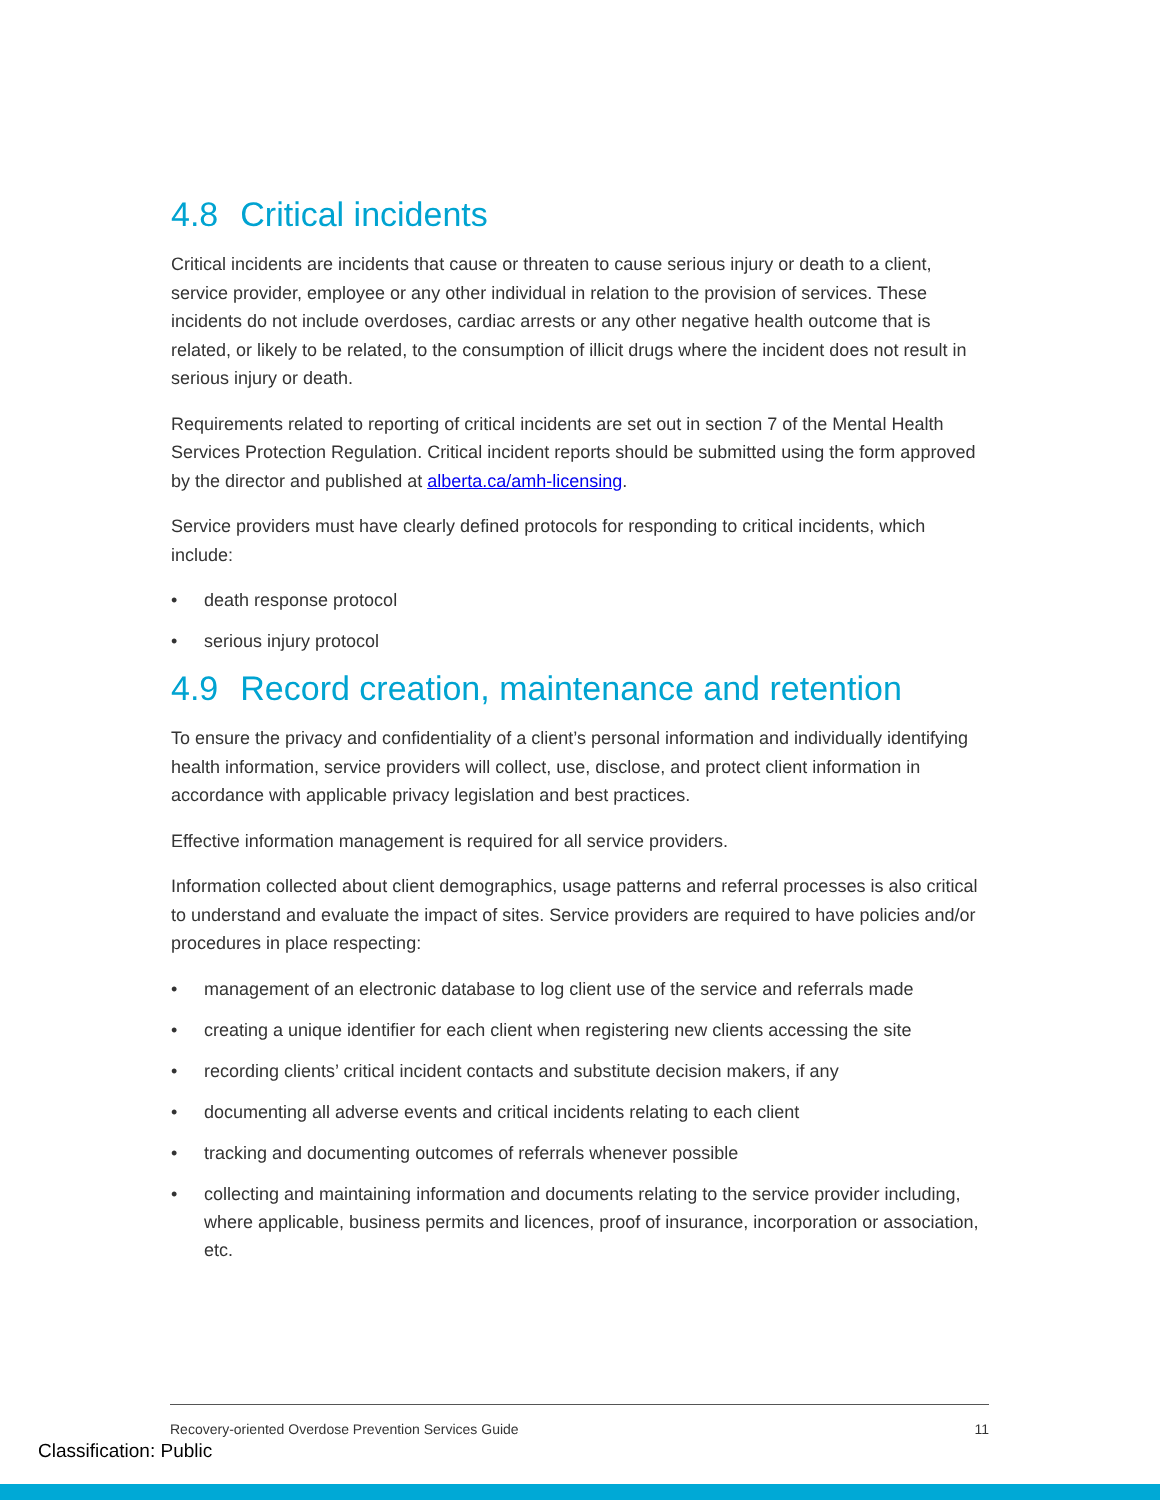4.8 Critical incidents
Critical incidents are incidents that cause or threaten to cause serious injury or death to a client, service provider, employee or any other individual in relation to the provision of services. These incidents do not include overdoses, cardiac arrests or any other negative health outcome that is related, or likely to be related, to the consumption of illicit drugs where the incident does not result in serious injury or death.
Requirements related to reporting of critical incidents are set out in section 7 of the Mental Health Services Protection Regulation. Critical incident reports should be submitted using the form approved by the director and published at alberta.ca/amh-licensing.
Service providers must have clearly defined protocols for responding to critical incidents, which include:
• death response protocol
• serious injury protocol
4.9 Record creation, maintenance and retention
To ensure the privacy and confidentiality of a client’s personal information and individually identifying health information, service providers will collect, use, disclose, and protect client information in accordance with applicable privacy legislation and best practices.
Effective information management is required for all service providers.
Information collected about client demographics, usage patterns and referral processes is also critical to understand and evaluate the impact of sites. Service providers are required to have policies and/or procedures in place respecting:
• management of an electronic database to log client use of the service and referrals made
• creating a unique identifier for each client when registering new clients accessing the site
• recording clients’ critical incident contacts and substitute decision makers, if any
• documenting all adverse events and critical incidents relating to each client
• tracking and documenting outcomes of referrals whenever possible
• collecting and maintaining information and documents relating to the service provider including, where applicable, business permits and licences, proof of insurance, incorporation or association, etc.
Recovery-oriented Overdose Prevention Services Guide 11
Classification: Public